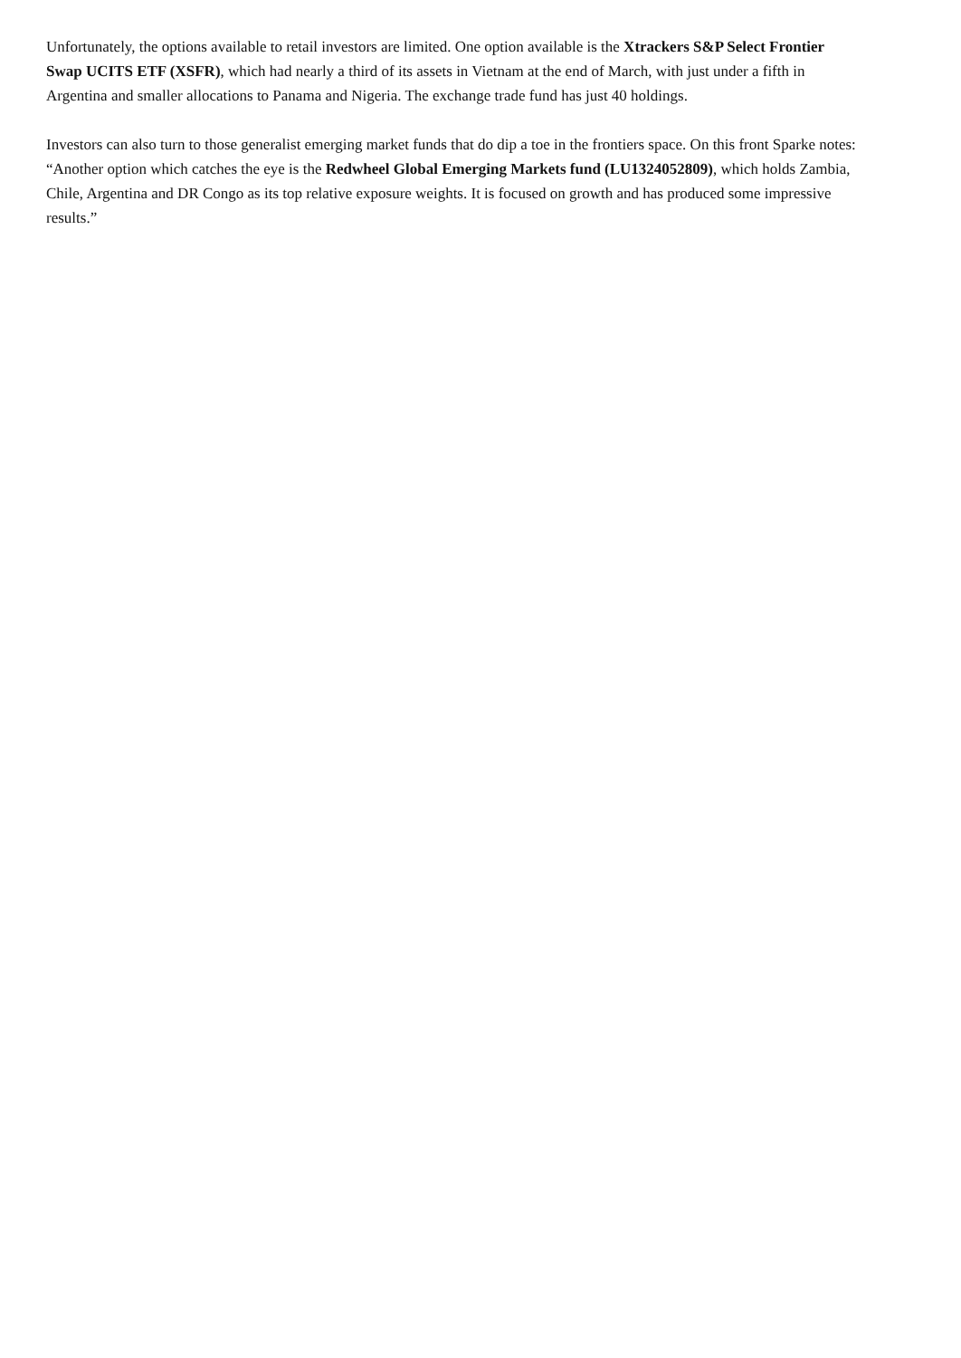Unfortunately, the options available to retail investors are limited. One option available is the Xtrackers S&P Select Frontier Swap UCITS ETF (XSFR), which had nearly a third of its assets in Vietnam at the end of March, with just under a fifth in Argentina and smaller allocations to Panama and Nigeria. The exchange trade fund has just 40 holdings.
Investors can also turn to those generalist emerging market funds that do dip a toe in the frontiers space. On this front Sparke notes: “Another option which catches the eye is the Redwheel Global Emerging Markets fund (LU1324052809), which holds Zambia, Chile, Argentina and DR Congo as its top relative exposure weights. It is focused on growth and has produced some impressive results.”